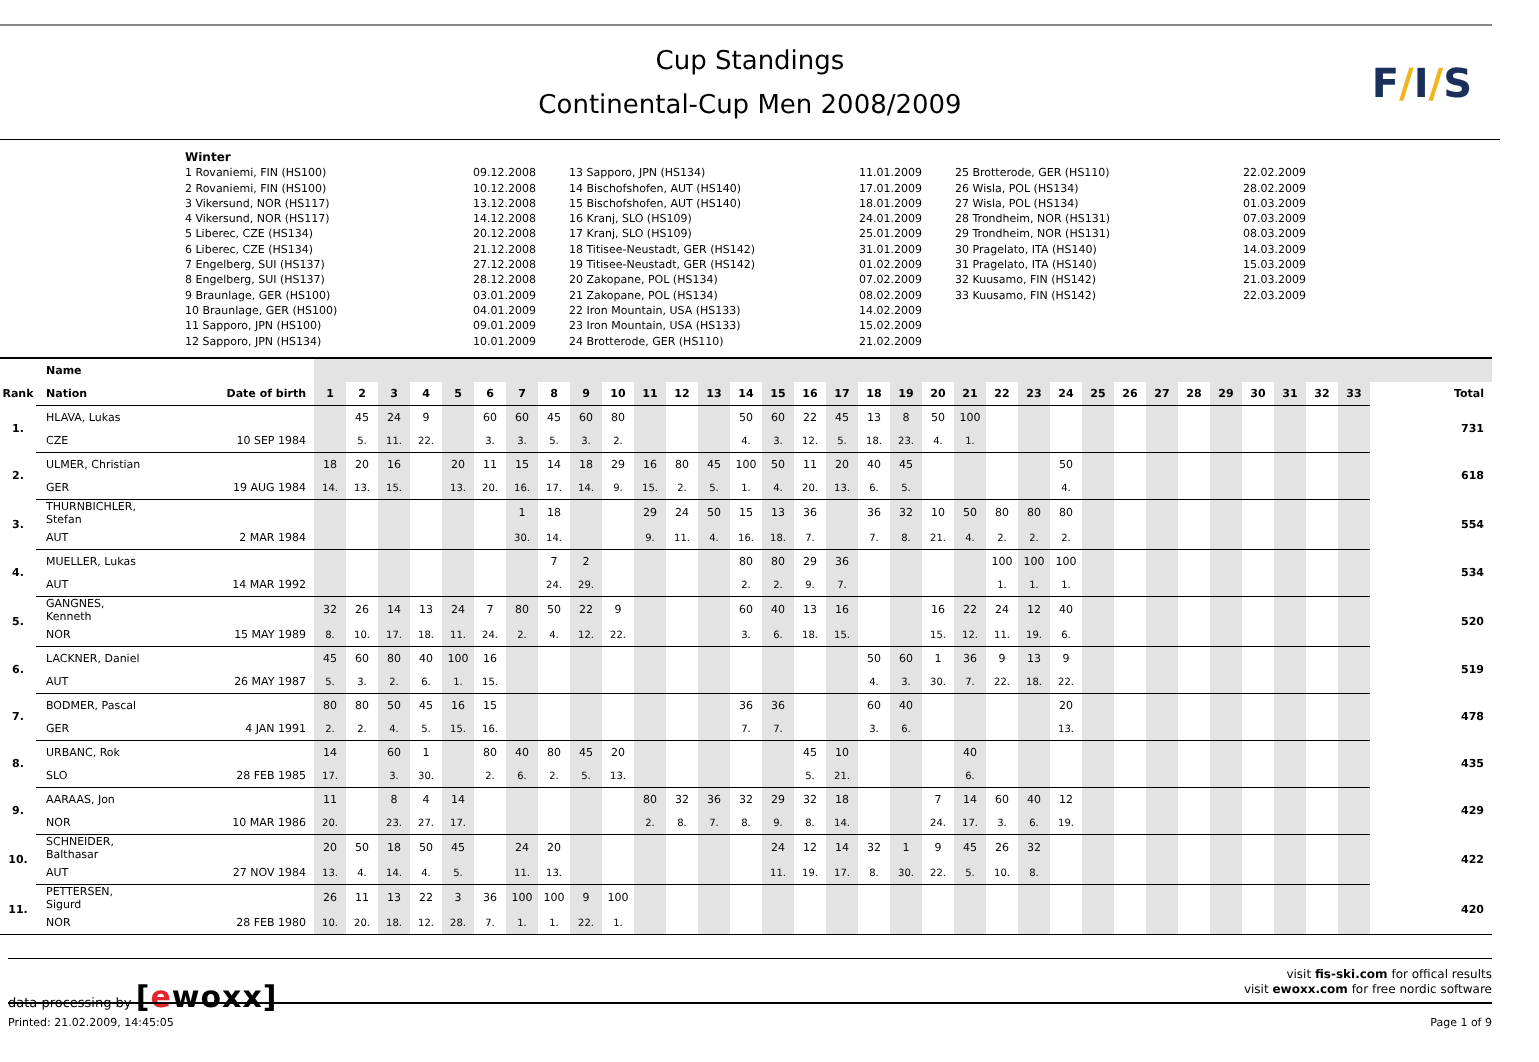Cup Standings
Continental-Cup Men 2008/2009
F/I/S
Winter
1 Rovaniemi, FIN (HS100) 2 Rovaniemi, FIN (HS100) 3 Vikersund, NOR (HS117) 4 Vikersund, NOR (HS117) 5 Liberec, CZE (HS134) 6 Liberec, CZE (HS134) 7 Engelberg, SUI (HS137) 8 Engelberg, SUI (HS137) 9 Braunlage, GER (HS100) 10 Braunlage, GER (HS100) 11 Sapporo, JPN (HS100) 12 Sapporo, JPN (HS134)
09.12.2008 10.12.2008 13.12.2008 14.12.2008 20.12.2008 21.12.2008 27.12.2008 28.12.2008 03.01.2009 04.01.2009 09.01.2009 10.01.2009
13 Sapporo, JPN (HS134) 14 Bischofshofen, AUT (HS140) 15 Bischofshofen, AUT (HS140) 16 Kranj, SLO (HS109) 17 Kranj, SLO (HS109) 18 Titisee-Neustadt, GER (HS142) 19 Titisee-Neustadt, GER (HS142) 20 Zakopane, POL (HS134) 21 Zakopane, POL (HS134) 22 Iron Mountain, USA (HS133) 23 Iron Mountain, USA (HS133) 24 Brotterode, GER (HS110)
11.01.2009 17.01.2009 18.01.2009 24.01.2009 25.01.2009 31.01.2009 01.02.2009 07.02.2009 08.02.2009 14.02.2009 15.02.2009 21.02.2009
25 Brotterode, GER (HS110) 26 Wisla, POL (HS134) 27 Wisla, POL (HS134) 28 Trondheim, NOR (HS131) 29 Trondheim, NOR (HS131) 30 Pragelato, ITA (HS140) 31 Pragelato, ITA (HS140) 32 Kuusamo, FIN (HS142) 33 Kuusamo, FIN (HS142)
22.02.2009 28.02.2009 01.03.2009 07.03.2009 08.03.2009 14.03.2009 15.03.2009 21.03.2009 22.03.2009
| | Name | | | | | | | | | | | | | | | | | | | | | | | | | | | | | | | | | | | |
| --- | --- | --- | --- | --- | --- | --- | --- | --- | --- | --- | --- | --- | --- | --- | --- | --- | --- | --- | --- | --- | --- | --- | --- | --- | --- | --- | --- | --- | --- | --- | --- | --- | --- | --- | --- | --- |
| Rank | Nation | Date of birth | 1 | 2 | 3 | 4 | 5 | 6 | 7 | 8 | 9 | 10 | 11 | 12 | 13 | 14 | 15 | 16 | 17 | 18 | 19 | 20 | 21 | 22 | 23 | 24 | 25 | 26 | 27 | 28 | 29 | 30 | 31 | 32 | 33 | Total |
| 1. | HLAVA, Lukas | | | 45 | 24 | 9 | | 60 | 60 | 45 | 60 | 80 | | | | 50 | 60 | 22 | 45 | 13 | 8 | 50 | 100 | | | | | | | | | | | | | 731 |
| | CZE | 10 SEP 1984 | | 5. | 11. | 22. | | 3. | 3. | 5. | 3. | 2. | | | | 4. | 3. | 12. | 5. | 18. | 23. | 4. | 1. | | | | | | | | | | | | | |
| 2. | ULMER, Christian | | 18 | 20 | 16 | | 20 | 11 | 15 | 14 | 18 | 29 | 16 | 80 | 45 | 100 | 50 | 11 | 20 | 40 | 45 | | | | | 50 | | | | | | | | | | 618 |
| | GER | 19 AUG 1984 | 14. | 13. | 15. | | 13. | 20. | 16. | 17. | 14. | 9. | 15. | 2. | 5. | 1. | 4. | 20. | 13. | 6. | 5. | | | | | 4. | | | | | | | | | | |
| 3. | THURNBICHLER, Stefan | | | | | | | | 1 | 18 | | | 29 | 24 | 50 | 15 | 13 | 36 | | 36 | 32 | 10 | 50 | 80 | 80 | 80 | | | | | | | | | | 554 |
| | AUT | 2 MAR 1984 | | | | | | | 30. | 14. | | | 9. | 11. | 4. | 16. | 18. | 7. | | 7. | 8. | 21. | 4. | 2. | 2. | 2. | | | | | | | | | | |
| 4. | MUELLER, Lukas | | | | | | | | | 7 | 2 | | | | | 80 | 80 | 29 | 36 | | | | | 100 | 100 | 100 | | | | | | | | | | 534 |
| | AUT | 14 MAR 1992 | | | | | | | | 24. | 29. | | | | | 2. | 2. | 9. | 7. | | | | | 1. | 1. | 1. | | | | | | | | | | |
| 5. | GANGNES, Kenneth | | 32 | 26 | 14 | 13 | 24 | 7 | 80 | 50 | 22 | 9 | | | | 60 | 40 | 13 | 16 | | | 16 | 22 | 24 | 12 | 40 | | | | | | | | | | 520 |
| | NOR | 15 MAY 1989 | 8. | 10. | 17. | 18. | 11. | 24. | 2. | 4. | 12. | 22. | | | | 3. | 6. | 18. | 15. | | | 15. | 12. | 11. | 19. | 6. | | | | | | | | | | |
| 6. | LACKNER, Daniel | | 45 | 60 | 80 | 40 | 100 | 16 | | | | | | | | | | | | 50 | 60 | 1 | 36 | 9 | 13 | 9 | | | | | | | | | | 519 |
| | AUT | 26 MAY 1987 | 5. | 3. | 2. | 6. | 1. | 15. | | | | | | | | | | | | 4. | 3. | 30. | 7. | 22. | 18. | 22. | | | | | | | | | | |
| 7. | BODMER, Pascal | | 80 | 80 | 50 | 45 | 16 | 15 | | | | | | | | 36 | 36 | | | 60 | 40 | | | | | 20 | | | | | | | | | | 478 |
| | GER | 4 JAN 1991 | 2. | 2. | 4. | 5. | 15. | 16. | | | | | | | | 7. | 7. | | | 3. | 6. | | | | | 13. | | | | | | | | | | |
| 8. | URBANC, Rok | | 14 | | 60 | 1 | | 80 | 40 | 80 | 45 | 20 | | | | | | 45 | 10 | | | | 40 | | | | | | | | | | | | | 435 |
| | SLO | 28 FEB 1985 | 17. | | 3. | 30. | | 2. | 6. | 2. | 5. | 13. | | | | | | 5. | 21. | | | | 6. | | | | | | | | | | | | | |
| 9. | AARAAS, Jon | | 11 | | 8 | 4 | 14 | | | | | | 80 | 32 | 36 | 32 | 29 | 32 | 18 | | | 7 | 14 | 60 | 40 | 12 | | | | | | | | | | 429 |
| | NOR | 10 MAR 1986 | 20. | | 23. | 27. | 17. | | | | | | 2. | 8. | 7. | 8. | 9. | 8. | 14. | | | 24. | 17. | 3. | 6. | 19. | | | | | | | | | | |
| 10. | SCHNEIDER, Balthasar | | 20 | 50 | 18 | 50 | 45 | | 24 | 20 | | | | | | | 24 | 12 | 14 | 32 | 1 | 9 | 45 | 26 | 32 | | | | | | | | | | | 422 |
| | AUT | 27 NOV 1984 | 13. | 4. | 14. | 4. | 5. | | 11. | 13. | | | | | | | 11. | 19. | 17. | 8. | 30. | 22. | 5. | 10. | 8. | | | | | | | | | | | |
| 11. | PETTERSEN, Sigurd | | 26 | 11 | 13 | 22 | 3 | 36 | 100 | 100 | 9 | 100 | | | | | | | | | | | | | | | | | | | | | | | | 420 |
| | NOR | 28 FEB 1980 | 10. | 20. | 18. | 12. | 28. | 7. | 1. | 1. | 22. | 1. | | | | | | | | | | | | | | | | | | | | | | | | |
data processing by [ewoxx]
visit fis-ski.com for offical results
visit ewoxx.com for free nordic software
Printed: 21.02.2009, 14:45:05 Page 1 of 9